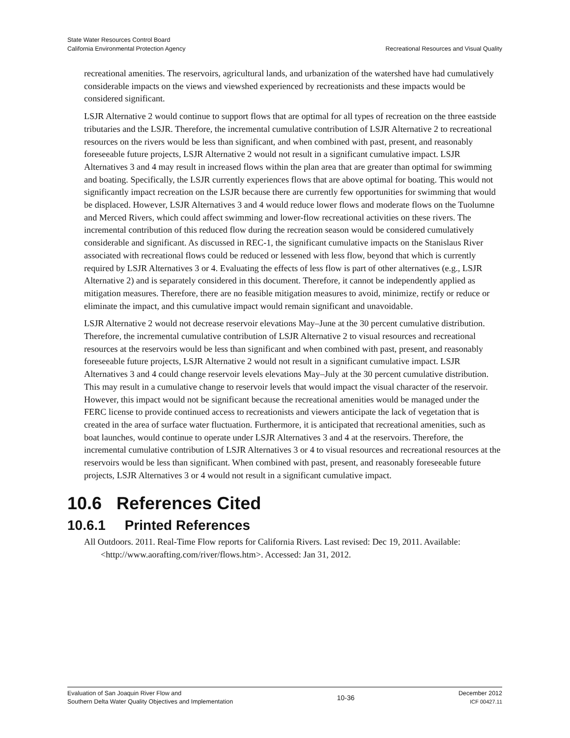State Water Resources Control Board
California Environmental Protection Agency
Recreational Resources and Visual Quality
recreational amenities. The reservoirs, agricultural lands, and urbanization of the watershed have had cumulatively considerable impacts on the views and viewshed experienced by recreationists and these impacts would be considered significant.
LSJR Alternative 2 would continue to support flows that are optimal for all types of recreation on the three eastside tributaries and the LSJR. Therefore, the incremental cumulative contribution of LSJR Alternative 2 to recreational resources on the rivers would be less than significant, and when combined with past, present, and reasonably foreseeable future projects, LSJR Alternative 2 would not result in a significant cumulative impact. LSJR Alternatives 3 and 4 may result in increased flows within the plan area that are greater than optimal for swimming and boating. Specifically, the LSJR currently experiences flows that are above optimal for boating. This would not significantly impact recreation on the LSJR because there are currently few opportunities for swimming that would be displaced. However, LSJR Alternatives 3 and 4 would reduce lower flows and moderate flows on the Tuolumne and Merced Rivers, which could affect swimming and lower-flow recreational activities on these rivers. The incremental contribution of this reduced flow during the recreation season would be considered cumulatively considerable and significant. As discussed in REC-1, the significant cumulative impacts on the Stanislaus River associated with recreational flows could be reduced or lessened with less flow, beyond that which is currently required by LSJR Alternatives 3 or 4. Evaluating the effects of less flow is part of other alternatives (e.g., LSJR Alternative 2) and is separately considered in this document. Therefore, it cannot be independently applied as mitigation measures. Therefore, there are no feasible mitigation measures to avoid, minimize, rectify or reduce or eliminate the impact, and this cumulative impact would remain significant and unavoidable.
LSJR Alternative 2 would not decrease reservoir elevations May–June at the 30 percent cumulative distribution. Therefore, the incremental cumulative contribution of LSJR Alternative 2 to visual resources and recreational resources at the reservoirs would be less than significant and when combined with past, present, and reasonably foreseeable future projects, LSJR Alternative 2 would not result in a significant cumulative impact. LSJR Alternatives 3 and 4 could change reservoir levels elevations May–July at the 30 percent cumulative distribution. This may result in a cumulative change to reservoir levels that would impact the visual character of the reservoir. However, this impact would not be significant because the recreational amenities would be managed under the FERC license to provide continued access to recreationists and viewers anticipate the lack of vegetation that is created in the area of surface water fluctuation. Furthermore, it is anticipated that recreational amenities, such as boat launches, would continue to operate under LSJR Alternatives 3 and 4 at the reservoirs. Therefore, the incremental cumulative contribution of LSJR Alternatives 3 or 4 to visual resources and recreational resources at the reservoirs would be less than significant. When combined with past, present, and reasonably foreseeable future projects, LSJR Alternatives 3 or 4 would not result in a significant cumulative impact.
10.6 References Cited
10.6.1 Printed References
All Outdoors. 2011. Real-Time Flow reports for California Rivers. Last revised: Dec 19, 2011. Available: <http://www.aorafting.com/river/flows.htm>. Accessed: Jan 31, 2012.
Evaluation of San Joaquin River Flow and
Southern Delta Water Quality Objectives and Implementation
10-36
December 2012
ICF 00427.11